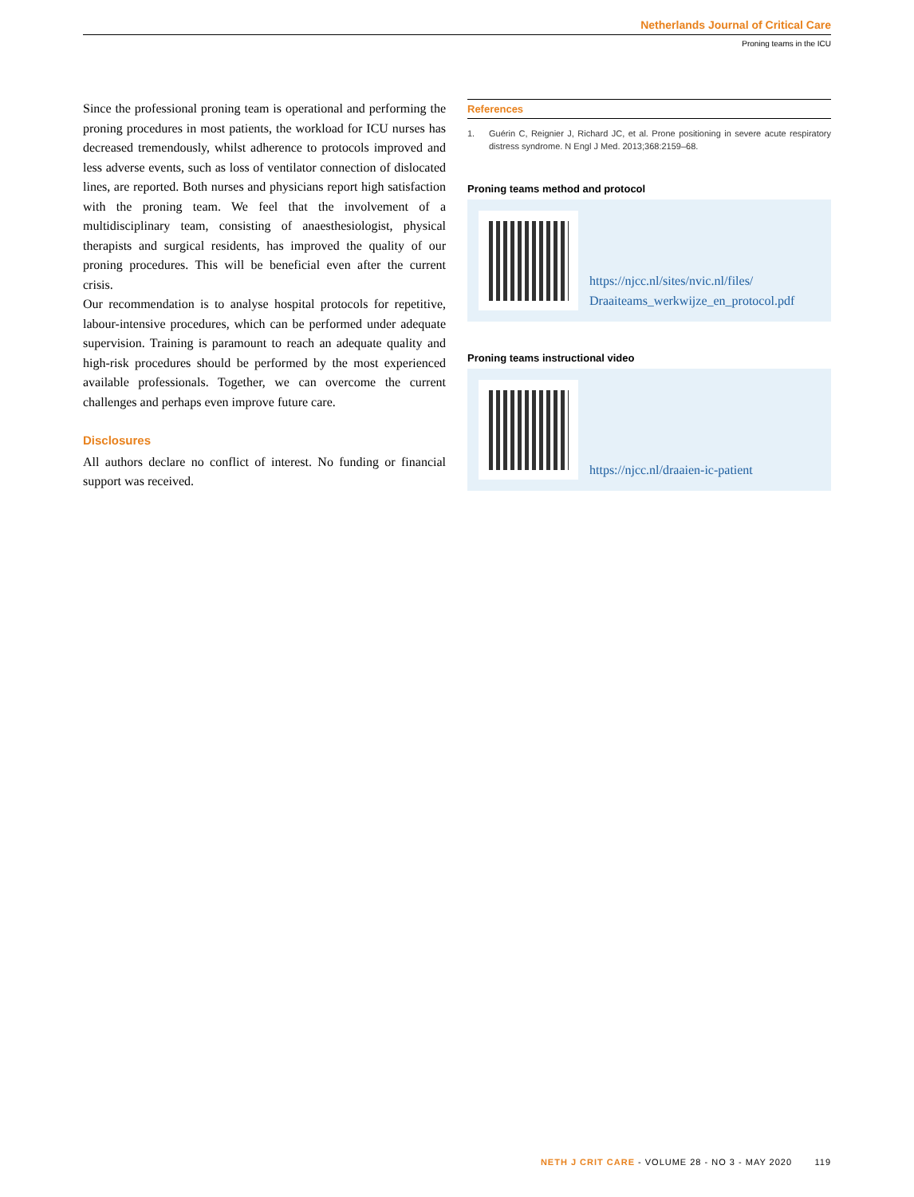Netherlands Journal of Critical Care
Proning teams in the ICU
Since the professional proning team is operational and performing the proning procedures in most patients, the workload for ICU nurses has decreased tremendously, whilst adherence to protocols improved and less adverse events, such as loss of ventilator connection of dislocated lines, are reported. Both nurses and physicians report high satisfaction with the proning team. We feel that the involvement of a multidisciplinary team, consisting of anaesthesiologist, physical therapists and surgical residents, has improved the quality of our proning procedures. This will be beneficial even after the current crisis.
Our recommendation is to analyse hospital protocols for repetitive, labour-intensive procedures, which can be performed under adequate supervision. Training is paramount to reach an adequate quality and high-risk procedures should be performed by the most experienced available professionals. Together, we can overcome the current challenges and perhaps even improve future care.
Disclosures
All authors declare no conflict of interest. No funding or financial support was received.
References
1. Guérin C, Reignier J, Richard JC, et al. Prone positioning in severe acute respiratory distress syndrome. N Engl J Med. 2013;368:2159–68.
Proning teams method and protocol
https://njcc.nl/sites/nvic.nl/files/
Draaiteams_werkwijze_en_protocol.pdf
Proning teams instructional video
https://njcc.nl/draaien-ic-patient
NETH J CRIT CARE - VOLUME 28 - NO 3 - MAY 2020 119